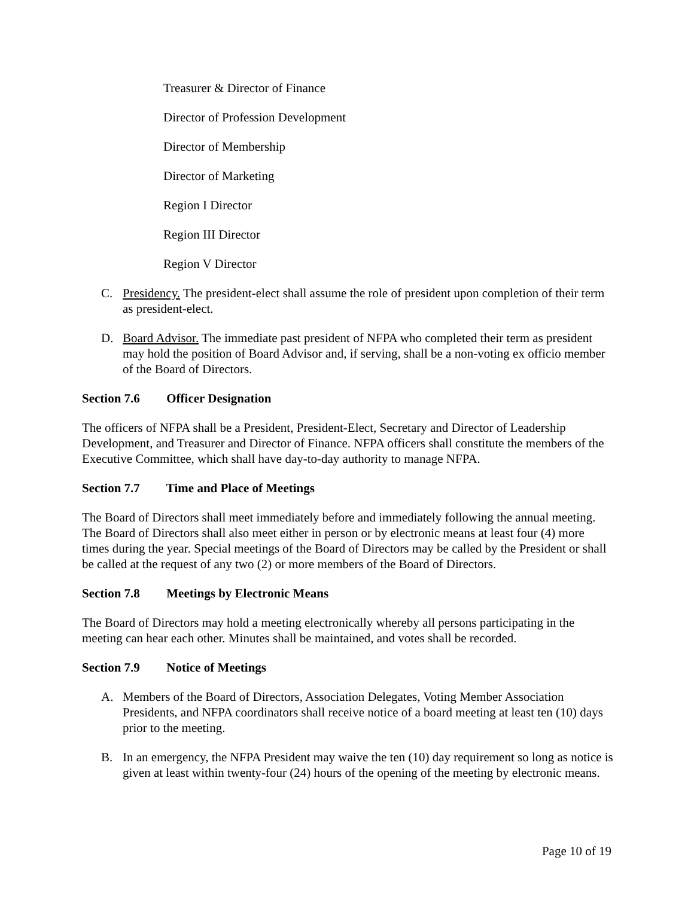Treasurer & Director of Finance
Director of Profession Development
Director of Membership
Director of Marketing
Region I Director
Region III Director
Region V Director
C. Presidency. The president-elect shall assume the role of president upon completion of their term as president-elect.
D. Board Advisor. The immediate past president of NFPA who completed their term as president may hold the position of Board Advisor and, if serving, shall be a non-voting ex officio member of the Board of Directors.
Section 7.6 Officer Designation
The officers of NFPA shall be a President, President-Elect, Secretary and Director of Leadership Development, and Treasurer and Director of Finance. NFPA officers shall constitute the members of the Executive Committee, which shall have day-to-day authority to manage NFPA.
Section 7.7 Time and Place of Meetings
The Board of Directors shall meet immediately before and immediately following the annual meeting. The Board of Directors shall also meet either in person or by electronic means at least four (4) more times during the year. Special meetings of the Board of Directors may be called by the President or shall be called at the request of any two (2) or more members of the Board of Directors.
Section 7.8 Meetings by Electronic Means
The Board of Directors may hold a meeting electronically whereby all persons participating in the meeting can hear each other. Minutes shall be maintained, and votes shall be recorded.
Section 7.9 Notice of Meetings
A. Members of the Board of Directors, Association Delegates, Voting Member Association Presidents, and NFPA coordinators shall receive notice of a board meeting at least ten (10) days prior to the meeting.
B. In an emergency, the NFPA President may waive the ten (10) day requirement so long as notice is given at least within twenty-four (24) hours of the opening of the meeting by electronic means.
Page 10 of 19